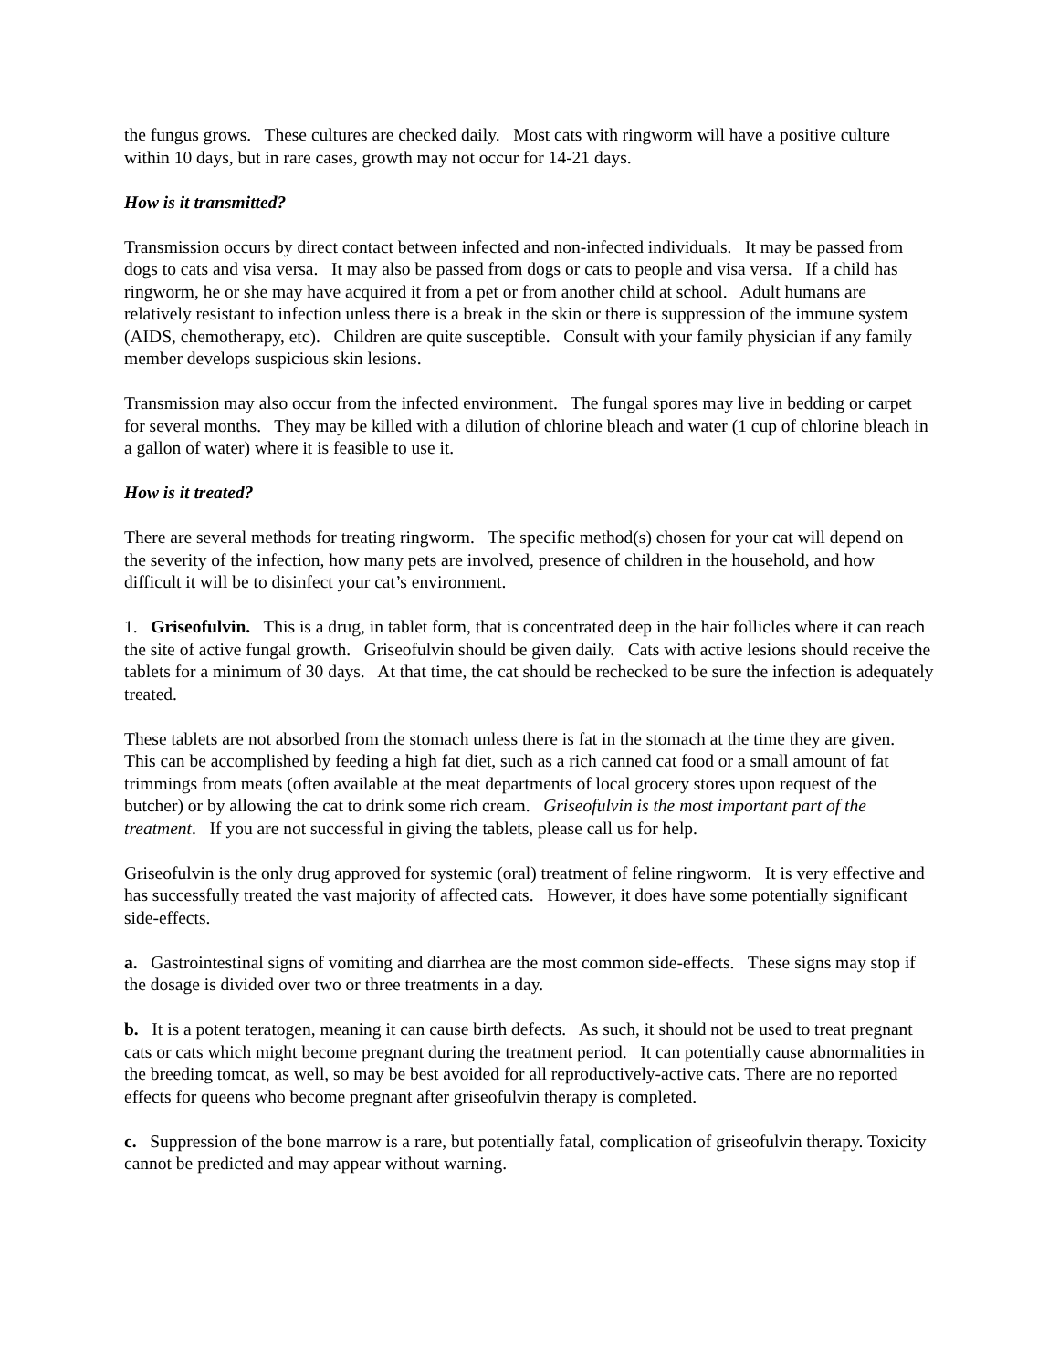the fungus grows. These cultures are checked daily. Most cats with ringworm will have a positive culture within 10 days, but in rare cases, growth may not occur for 14-21 days.
How is it transmitted?
Transmission occurs by direct contact between infected and non-infected individuals. It may be passed from dogs to cats and visa versa. It may also be passed from dogs or cats to people and visa versa. If a child has ringworm, he or she may have acquired it from a pet or from another child at school. Adult humans are relatively resistant to infection unless there is a break in the skin or there is suppression of the immune system (AIDS, chemotherapy, etc). Children are quite susceptible. Consult with your family physician if any family member develops suspicious skin lesions.
Transmission may also occur from the infected environment. The fungal spores may live in bedding or carpet for several months. They may be killed with a dilution of chlorine bleach and water (1 cup of chlorine bleach in a gallon of water) where it is feasible to use it.
How is it treated?
There are several methods for treating ringworm. The specific method(s) chosen for your cat will depend on
the severity of the infection, how many pets are involved, presence of children in the household, and how difficult it will be to disinfect your cat’s environment.
1. Griseofulvin. This is a drug, in tablet form, that is concentrated deep in the hair follicles where it can reach the site of active fungal growth. Griseofulvin should be given daily. Cats with active lesions should receive the tablets for a minimum of 30 days. At that time, the cat should be rechecked to be sure the infection is adequately treated.
These tablets are not absorbed from the stomach unless there is fat in the stomach at the time they are given. This can be accomplished by feeding a high fat diet, such as a rich canned cat food or a small amount of fat trimmings from meats (often available at the meat departments of local grocery stores upon request of the butcher) or by allowing the cat to drink some rich cream. Griseofulvin is the most important part of the treatment. If you are not successful in giving the tablets, please call us for help.
Griseofulvin is the only drug approved for systemic (oral) treatment of feline ringworm. It is very effective and has successfully treated the vast majority of affected cats. However, it does have some potentially significant side-effects.
a. Gastrointestinal signs of vomiting and diarrhea are the most common side-effects. These signs may stop if the dosage is divided over two or three treatments in a day.
b. It is a potent teratogen, meaning it can cause birth defects. As such, it should not be used to treat pregnant cats or cats which might become pregnant during the treatment period. It can potentially cause abnormalities in the breeding tomcat, as well, so may be best avoided for all reproductively-active cats. There are no reported effects for queens who become pregnant after griseofulvin therapy is completed.
c. Suppression of the bone marrow is a rare, but potentially fatal, complication of griseofulvin therapy. Toxicity cannot be predicted and may appear without warning.